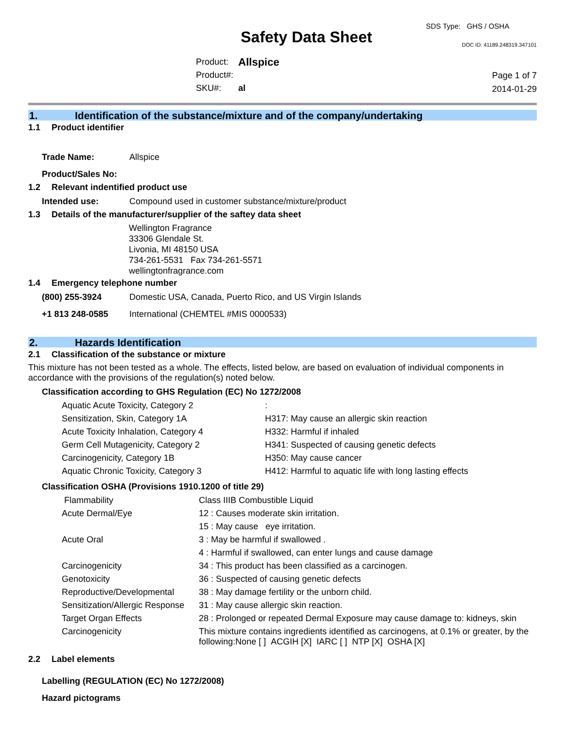SDS Type: GHS / OSHA
Safety Data Sheet DOC ID: 41189.248319.347101
| Product: | Allspice |
| Product#: | |
| SKU#: | al |
Page 1 of 7
2014-01-29
1. Identification of the substance/mixture and of the company/undertaking
1.1 Product identifier
| Trade Name: | Allspice |
| Product/Sales No: | |
1.2 Relevant indentified product use
| Intended use: | Compound used in customer substance/mixture/product |
1.3 Details of the manufacturer/supplier of the saftey data sheet
Wellington Fragrance
33306 Glendale St.
Livonia, MI 48150 USA
734-261-5531 Fax 734-261-5571
wellingtonfragrance.com
1.4 Emergency telephone number
| (800) 255-3924 | Domestic USA, Canada, Puerto Rico, and US Virgin Islands |
| +1 813 248-0585 | International (CHEMTEL #MIS 0000533) |
2. Hazards Identification
2.1 Classification of the substance or mixture
This mixture has not been tested as a whole. The effects, listed below, are based on evaluation of individual components in accordance with the provisions of the regulation(s) noted below.
Classification according to GHS Regulation (EC) No 1272/2008
| Aquatic Acute Toxicity, Category 2 | : |
| Sensitization, Skin, Category 1A | H317: May cause an allergic skin reaction |
| Acute Toxicity Inhalation, Category 4 | H332: Harmful if inhaled |
| Germ Cell Mutagenicity, Category 2 | H341: Suspected of causing genetic defects |
| Carcinogenicity, Category 1B | H350: May cause cancer |
| Aquatic Chronic Toxicity, Category 3 | H412: Harmful to aquatic life with long lasting effects |
Classification OSHA (Provisions 1910.1200 of title 29)
| Flammability | Class IIIB Combustible Liquid |
| Acute Dermal/Eye | 12 : Causes moderate skin irritation. |
| | 15 : May cause eye irritation. |
| Acute Oral | 3 : May be harmful if swallowed . |
| | 4 : Harmful if swallowed, can enter lungs and cause damage |
| Carcinogenicity | 34 : This product has been classified as a carcinogen. |
| Genotoxicity | 36 : Suspected of causing genetic defects |
| Reproductive/Developmental | 38 : May damage fertility or the unborn child. |
| Sensitization/Allergic Response | 31 : May cause allergic skin reaction. |
| Target Organ Effects | 28 : Prolonged or repeated Dermal Exposure may cause damage to: kidneys, skin |
| Carcinogenicity | This mixture contains ingredients identified as carcinogens, at 0.1% or greater, by the following:None [ ] ACGIH [X] IARC [ ] NTP [X] OSHA [X] |
2.2 Label elements
Labelling (REGULATION (EC) No 1272/2008)
Hazard pictograms